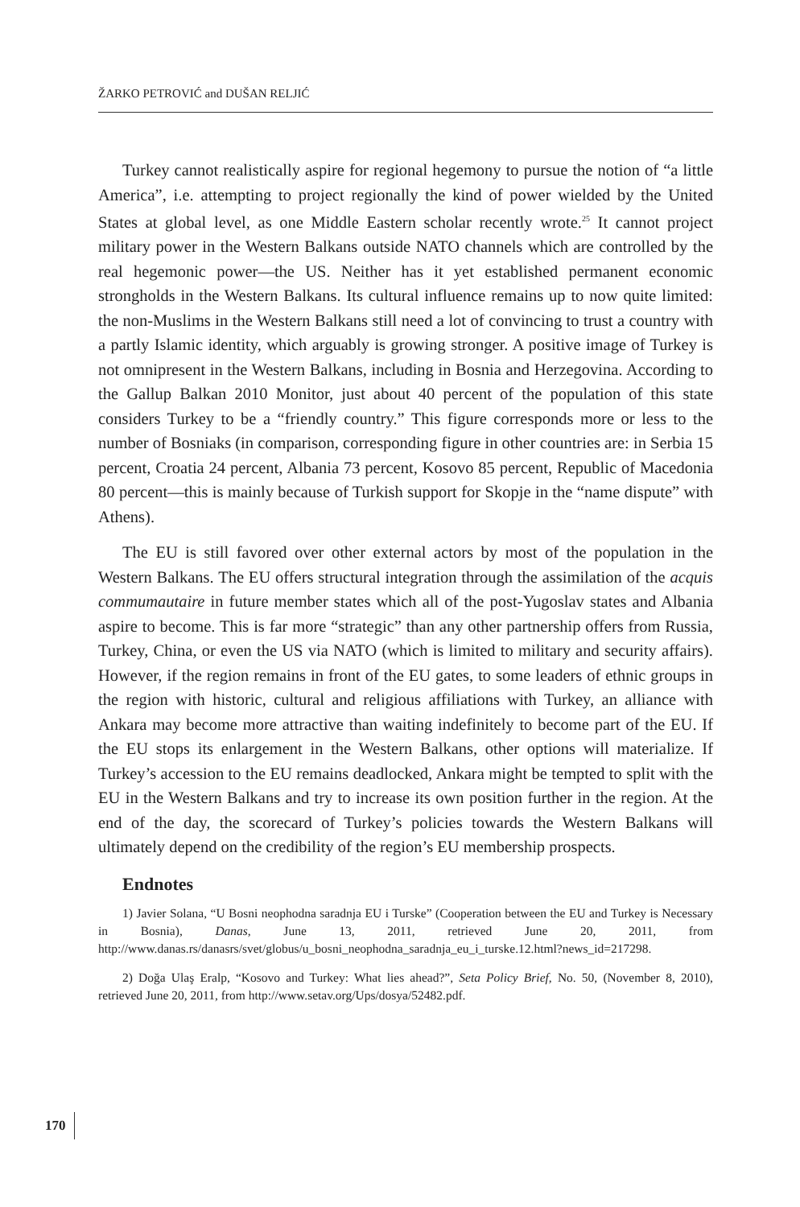ŽARKO PETROVIĆ and DUŠAN RELJIĆ
Turkey cannot realistically aspire for regional hegemony to pursue the notion of “a little America”, i.e. attempting to project regionally the kind of power wielded by the United States at global level, as one Middle Eastern scholar recently wrote.<sup>25</sup> It cannot project military power in the Western Balkans outside NATO channels which are controlled by the real hegemonic power—the US. Neither has it yet established permanent economic strongholds in the Western Balkans. Its cultural influence remains up to now quite limited: the non-Muslims in the Western Balkans still need a lot of convincing to trust a country with a partly Islamic identity, which arguably is growing stronger. A positive image of Turkey is not omnipresent in the Western Balkans, including in Bosnia and Herzegovina. According to the Gallup Balkan 2010 Monitor, just about 40 percent of the population of this state considers Turkey to be a “friendly country.” This figure corresponds more or less to the number of Bosniaks (in comparison, corresponding figure in other countries are: in Serbia 15 percent, Croatia 24 percent, Albania 73 percent, Kosovo 85 percent, Republic of Macedonia 80 percent—this is mainly because of Turkish support for Skopje in the “name dispute” with Athens).
The EU is still favored over other external actors by most of the population in the Western Balkans. The EU offers structural integration through the assimilation of the acquis commumautaire in future member states which all of the post-Yugoslav states and Albania aspire to become. This is far more “strategic” than any other partnership offers from Russia, Turkey, China, or even the US via NATO (which is limited to military and security affairs). However, if the region remains in front of the EU gates, to some leaders of ethnic groups in the region with historic, cultural and religious affiliations with Turkey, an alliance with Ankara may become more attractive than waiting indefinitely to become part of the EU. If the EU stops its enlargement in the Western Balkans, other options will materialize. If Turkey’s accession to the EU remains deadlocked, Ankara might be tempted to split with the EU in the Western Balkans and try to increase its own position further in the region. At the end of the day, the scorecard of Turkey’s policies towards the Western Balkans will ultimately depend on the credibility of the region’s EU membership prospects.
Endnotes
1) Javier Solana, “U Bosni neophodna saradnja EU i Turske” (Cooperation between the EU and Turkey is Necessary in Bosnia), Danas, June 13, 2011, retrieved June 20, 2011, from http://www.danas.rs/danasrs/svet/globus/u_bosni_neophodna_saradnja_eu_i_turske.12.html?news_id=217298.
2) Doğa Ulaş Eralp, “Kosovo and Turkey: What lies ahead?”, Seta Policy Brief, No. 50, (November 8, 2010), retrieved June 20, 2011, from http://www.setav.org/Ups/dosya/52482.pdf.
170